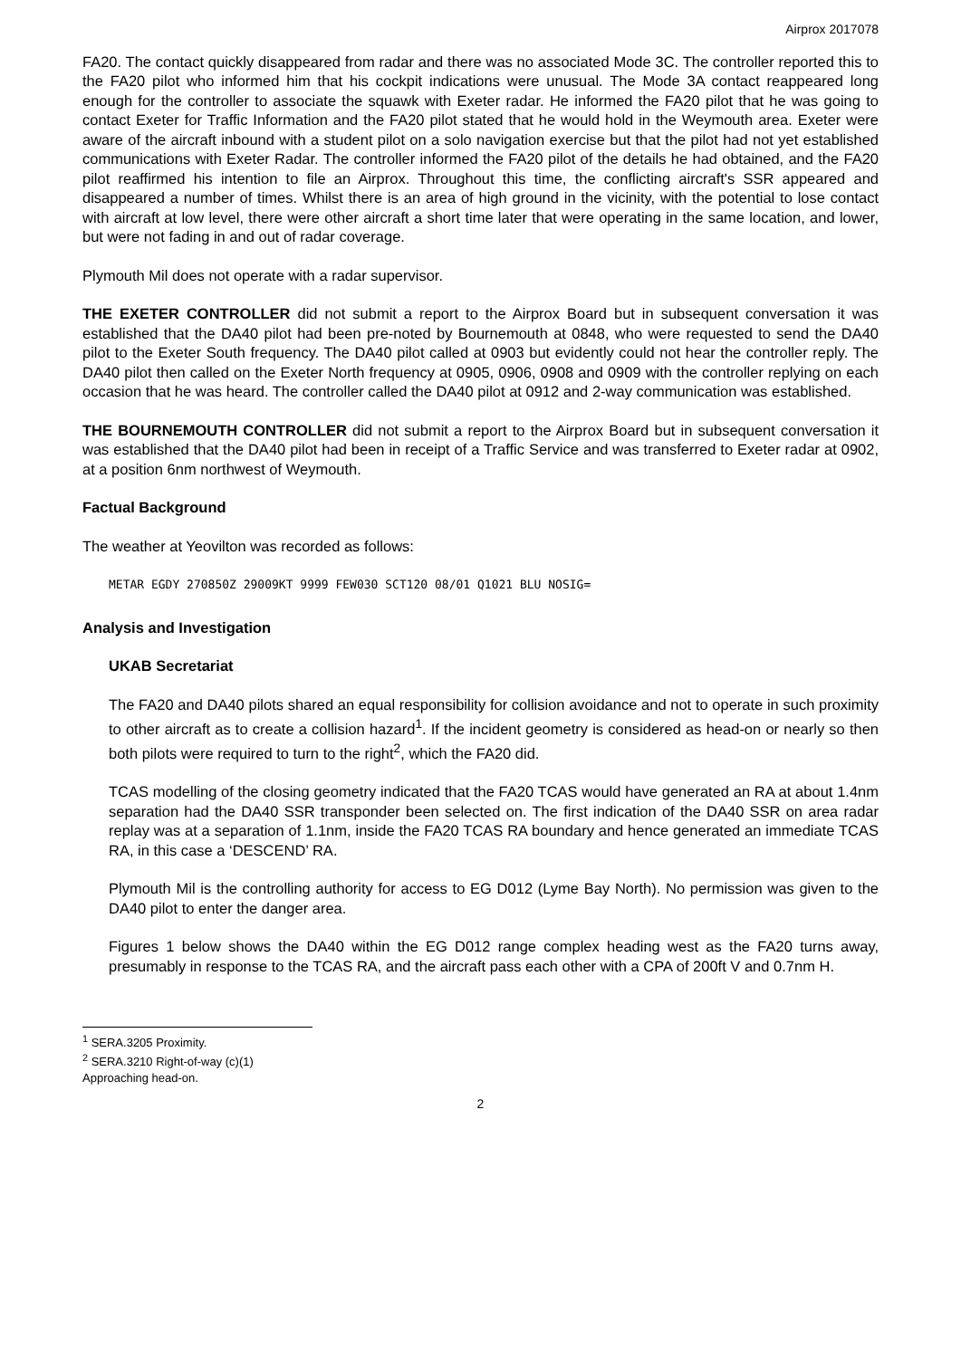Airprox 2017078
FA20. The contact quickly disappeared from radar and there was no associated Mode 3C. The controller reported this to the FA20 pilot who informed him that his cockpit indications were unusual. The Mode 3A contact reappeared long enough for the controller to associate the squawk with Exeter radar. He informed the FA20 pilot that he was going to contact Exeter for Traffic Information and the FA20 pilot stated that he would hold in the Weymouth area. Exeter were aware of the aircraft inbound with a student pilot on a solo navigation exercise but that the pilot had not yet established communications with Exeter Radar. The controller informed the FA20 pilot of the details he had obtained, and the FA20 pilot reaffirmed his intention to file an Airprox. Throughout this time, the conflicting aircraft's SSR appeared and disappeared a number of times. Whilst there is an area of high ground in the vicinity, with the potential to lose contact with aircraft at low level, there were other aircraft a short time later that were operating in the same location, and lower, but were not fading in and out of radar coverage.
Plymouth Mil does not operate with a radar supervisor.
THE EXETER CONTROLLER did not submit a report to the Airprox Board but in subsequent conversation it was established that the DA40 pilot had been pre-noted by Bournemouth at 0848, who were requested to send the DA40 pilot to the Exeter South frequency. The DA40 pilot called at 0903 but evidently could not hear the controller reply. The DA40 pilot then called on the Exeter North frequency at 0905, 0906, 0908 and 0909 with the controller replying on each occasion that he was heard. The controller called the DA40 pilot at 0912 and 2-way communication was established.
THE BOURNEMOUTH CONTROLLER did not submit a report to the Airprox Board but in subsequent conversation it was established that the DA40 pilot had been in receipt of a Traffic Service and was transferred to Exeter radar at 0902, at a position 6nm northwest of Weymouth.
Factual Background
The weather at Yeovilton was recorded as follows:
METAR EGDY 270850Z 29009KT 9999 FEW030 SCT120 08/01 Q1021 BLU NOSIG=
Analysis and Investigation
UKAB Secretariat
The FA20 and DA40 pilots shared an equal responsibility for collision avoidance and not to operate in such proximity to other aircraft as to create a collision hazard<sup>1</sup>. If the incident geometry is considered as head-on or nearly so then both pilots were required to turn to the right<sup>2</sup>, which the FA20 did.
TCAS modelling of the closing geometry indicated that the FA20 TCAS would have generated an RA at about 1.4nm separation had the DA40 SSR transponder been selected on. The first indication of the DA40 SSR on area radar replay was at a separation of 1.1nm, inside the FA20 TCAS RA boundary and hence generated an immediate TCAS RA, in this case a ‘DESCEND’ RA.
Plymouth Mil is the controlling authority for access to EG D012 (Lyme Bay North). No permission was given to the DA40 pilot to enter the danger area.
Figures 1 below shows the DA40 within the EG D012 range complex heading west as the FA20 turns away, presumably in response to the TCAS RA, and the aircraft pass each other with a CPA of 200ft V and 0.7nm H.
<sup>1</sup> SERA.3205 Proximity.
<sup>2</sup> SERA.3210 Right-of-way (c)(1) Approaching head-on.
2